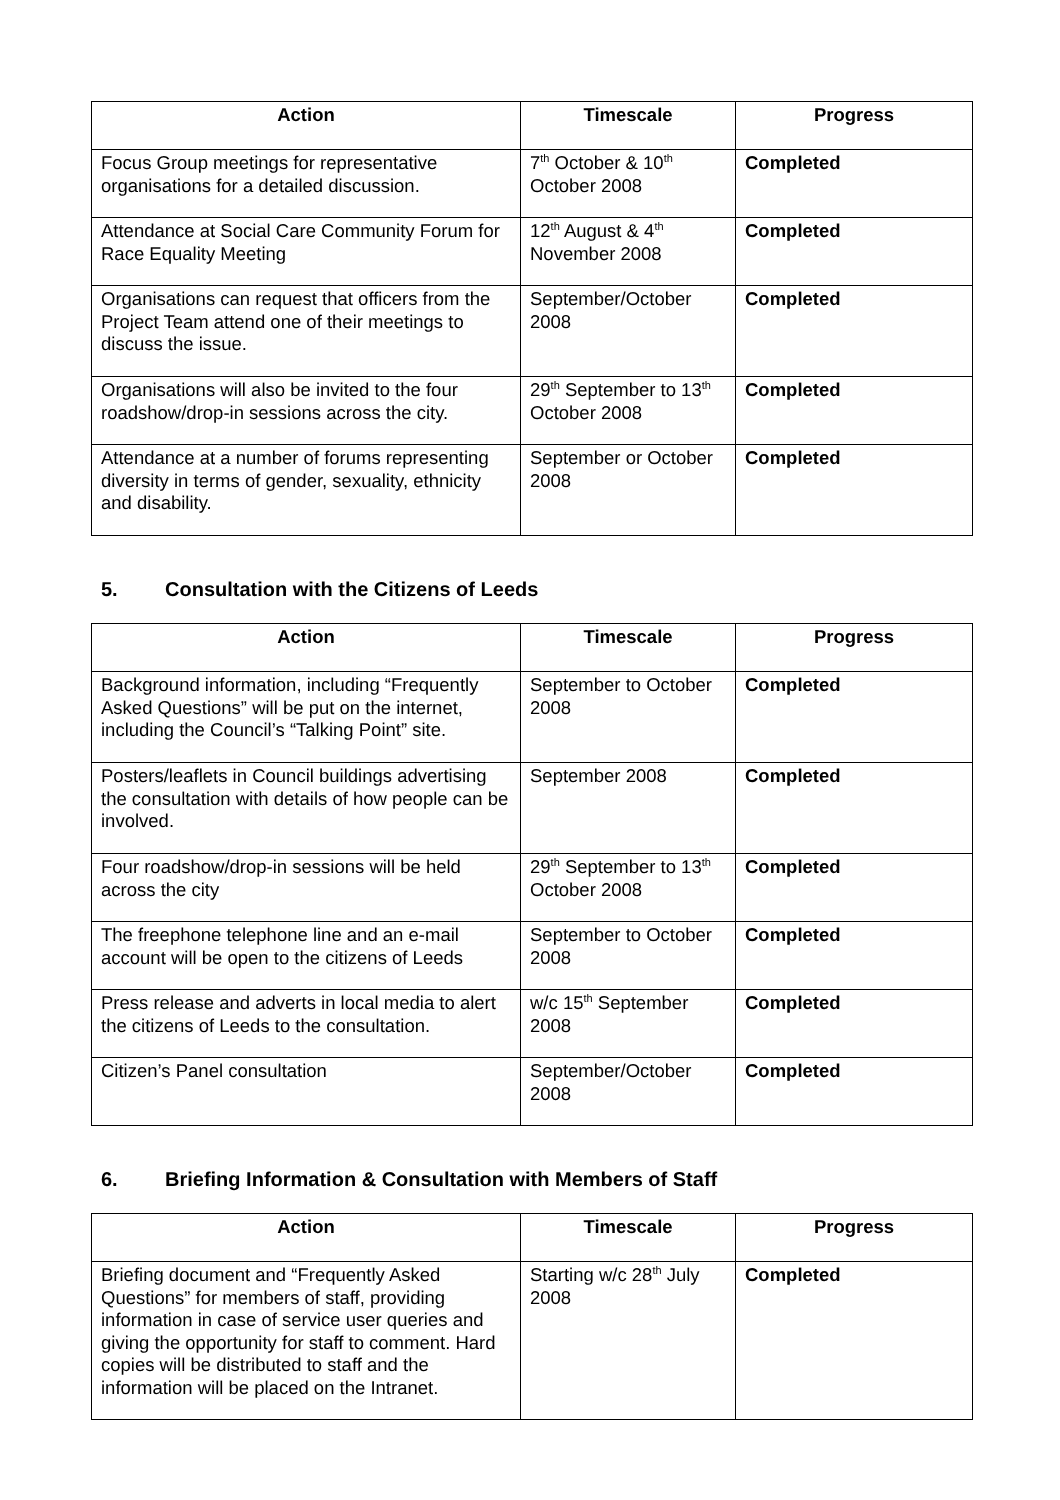| Action | Timescale | Progress |
| --- | --- | --- |
| Focus Group meetings for representative organisations for a detailed discussion. | 7<sup>th</sup> October & 10<sup>th</sup> October 2008 | Completed |
| Attendance at Social Care Community Forum for Race Equality Meeting | 12<sup>th</sup> August & 4<sup>th</sup> November 2008 | Completed |
| Organisations can request that officers from the Project Team attend one of their meetings to discuss the issue. | September/October 2008 | Completed |
| Organisations will also be invited to the four roadshow/drop-in sessions across the city. | 29<sup>th</sup> September to 13<sup>th</sup> October 2008 | Completed |
| Attendance at a number of forums representing diversity in terms of gender, sexuality, ethnicity and disability. | September or October 2008 | Completed |
5. Consultation with the Citizens of Leeds
| Action | Timescale | Progress |
| --- | --- | --- |
| Background information, including “Frequently Asked Questions” will be put on the internet, including the Council’s “Talking Point” site. | September to October 2008 | Completed |
| Posters/leaflets in Council buildings advertising the consultation with details of how people can be involved. | September 2008 | Completed |
| Four roadshow/drop-in sessions will be held across the city | 29<sup>th</sup> September to 13<sup>th</sup> October 2008 | Completed |
| The freephone telephone line and an e-mail account will be open to the citizens of Leeds | September to October 2008 | Completed |
| Press release and adverts in local media to alert the citizens of Leeds to the consultation. | w/c 15<sup>th</sup> September 2008 | Completed |
| Citizen’s Panel consultation | September/October 2008 | Completed |
6. Briefing Information & Consultation with Members of Staff
| Action | Timescale | Progress |
| --- | --- | --- |
| Briefing document and “Frequently Asked Questions” for members of staff, providing information in case of service user queries and giving the opportunity for staff to comment. Hard copies will be distributed to staff and the information will be placed on the Intranet. | Starting w/c 28<sup>th</sup> July 2008 | Completed |